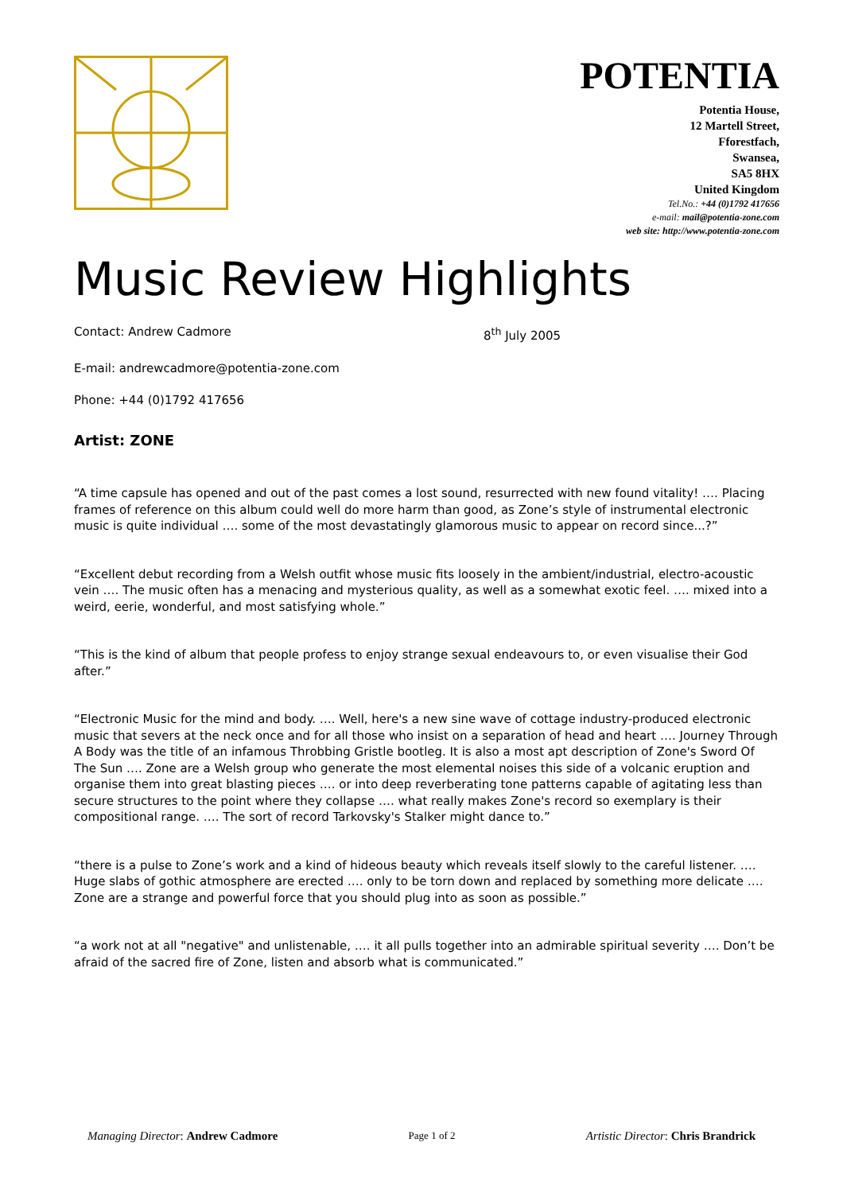POTENTIA
Potentia House,
12 Martell Street,
Fforestfach,
Swansea,
SA5 8HX
United Kingdom
Tel.No.: +44 (0)1792 417656
e-mail: mail@potentia-zone.com
web site: http://www.potentia-zone.com
Music Review Highlights
Contact: Andrew Cadmore 8<sup>th</sup> July 2005
E-mail: andrewcadmore@potentia-zone.com
Phone: +44 (0)1792 417656
Artist: ZONE
“A time capsule has opened and out of the past comes a lost sound, resurrected with new found vitality! …. Placing frames of reference on this album could well do more harm than good, as Zone’s style of instrumental electronic music is quite individual …. some of the most devastatingly glamorous music to appear on record since...?”
“Excellent debut recording from a Welsh outfit whose music fits loosely in the ambient/industrial, electro-acoustic vein …. The music often has a menacing and mysterious quality, as well as a somewhat exotic feel. …. mixed into a weird, eerie, wonderful, and most satisfying whole.”
“This is the kind of album that people profess to enjoy strange sexual endeavours to, or even visualise their God after.”
“Electronic Music for the mind and body. …. Well, here's a new sine wave of cottage industry-produced electronic music that severs at the neck once and for all those who insist on a separation of head and heart …. Journey Through A Body was the title of an infamous Throbbing Gristle bootleg. It is also a most apt description of Zone's Sword Of The Sun …. Zone are a Welsh group who generate the most elemental noises this side of a volcanic eruption and organise them into great blasting pieces …. or into deep reverberating tone patterns capable of agitating less than secure structures to the point where they collapse …. what really makes Zone's record so exemplary is their compositional range. …. The sort of record Tarkovsky's Stalker might dance to.”
“there is a pulse to Zone’s work and a kind of hideous beauty which reveals itself slowly to the careful listener. …. Huge slabs of gothic atmosphere are erected …. only to be torn down and replaced by something more delicate …. Zone are a strange and powerful force that you should plug into as soon as possible.”
“a work not at all "negative" and unlistenable, …. it all pulls together into an admirable spiritual severity …. Don’t be afraid of the sacred fire of Zone, listen and absorb what is communicated.”
Managing Director: Andrew Cadmore Page 1 of 2 Artistic Director: Chris Brandrick